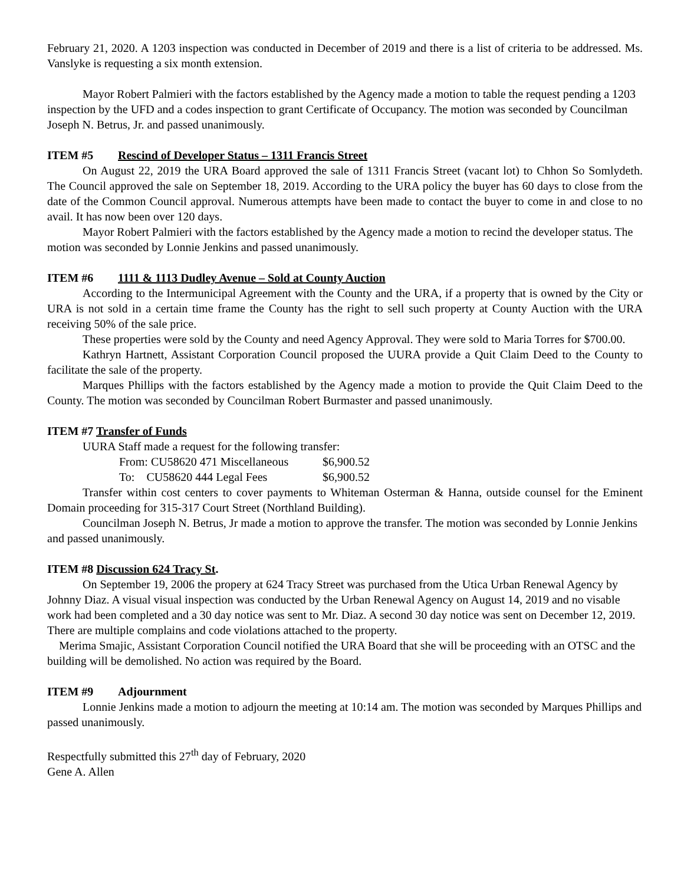February 21, 2020. A 1203 inspection was conducted in December of 2019 and there is a list of criteria to be addressed. Ms. Vanslyke is requesting a six month extension.
Mayor Robert Palmieri with the factors established by the Agency made a motion to table the request pending a 1203 inspection by the UFD and a codes inspection to grant Certificate of Occupancy. The motion was seconded by Councilman Joseph N. Betrus, Jr. and passed unanimously.
ITEM #5 Rescind of Developer Status – 1311 Francis Street
On August 22, 2019 the URA Board approved the sale of 1311 Francis Street (vacant lot) to Chhon So Somlydeth. The Council approved the sale on September 18, 2019. According to the URA policy the buyer has 60 days to close from the date of the Common Council approval. Numerous attempts have been made to contact the buyer to come in and close to no avail. It has now been over 120 days.
Mayor Robert Palmieri with the factors established by the Agency made a motion to recind the developer status. The motion was seconded by Lonnie Jenkins and passed unanimously.
ITEM #6 1111 & 1113 Dudley Avenue – Sold at County Auction
According to the Intermunicipal Agreement with the County and the URA, if a property that is owned by the City or URA is not sold in a certain time frame the County has the right to sell such property at County Auction with the URA receiving 50% of the sale price.
These properties were sold by the County and need Agency Approval. They were sold to Maria Torres for $700.00.
Kathryn Hartnett, Assistant Corporation Council proposed the UURA provide a Quit Claim Deed to the County to facilitate the sale of the property.
Marques Phillips with the factors established by the Agency made a motion to provide the Quit Claim Deed to the County. The motion was seconded by Councilman Robert Burmaster and passed unanimously.
ITEM #7 Transfer of Funds
UURA Staff made a request for the following transfer:
From: CU58620 471 Miscellaneous $6,900.52
To: CU58620 444 Legal Fees $6,900.52
Transfer within cost centers to cover payments to Whiteman Osterman & Hanna, outside counsel for the Eminent Domain proceeding for 315-317 Court Street (Northland Building).
Councilman Joseph N. Betrus, Jr made a motion to approve the transfer. The motion was seconded by Lonnie Jenkins and passed unanimously.
ITEM #8 Discussion 624 Tracy St.
On September 19, 2006 the propery at 624 Tracy Street was purchased from the Utica Urban Renewal Agency by Johnny Diaz. A visual visual inspection was conducted by the Urban Renewal Agency on August 14, 2019 and no visable work had been completed and a 30 day notice was sent to Mr. Diaz. A second 30 day notice was sent on December 12, 2019. There are multiple complains and code violations attached to the property.
Merima Smajic, Assistant Corporation Council notified the URA Board that she will be proceeding with an OTSC and the building will be demolished. No action was required by the Board.
ITEM #9 Adjournment
Lonnie Jenkins made a motion to adjourn the meeting at 10:14 am. The motion was seconded by Marques Phillips and passed unanimously.
Respectfully submitted this 27<sup>th</sup> day of February, 2020
Gene A. Allen